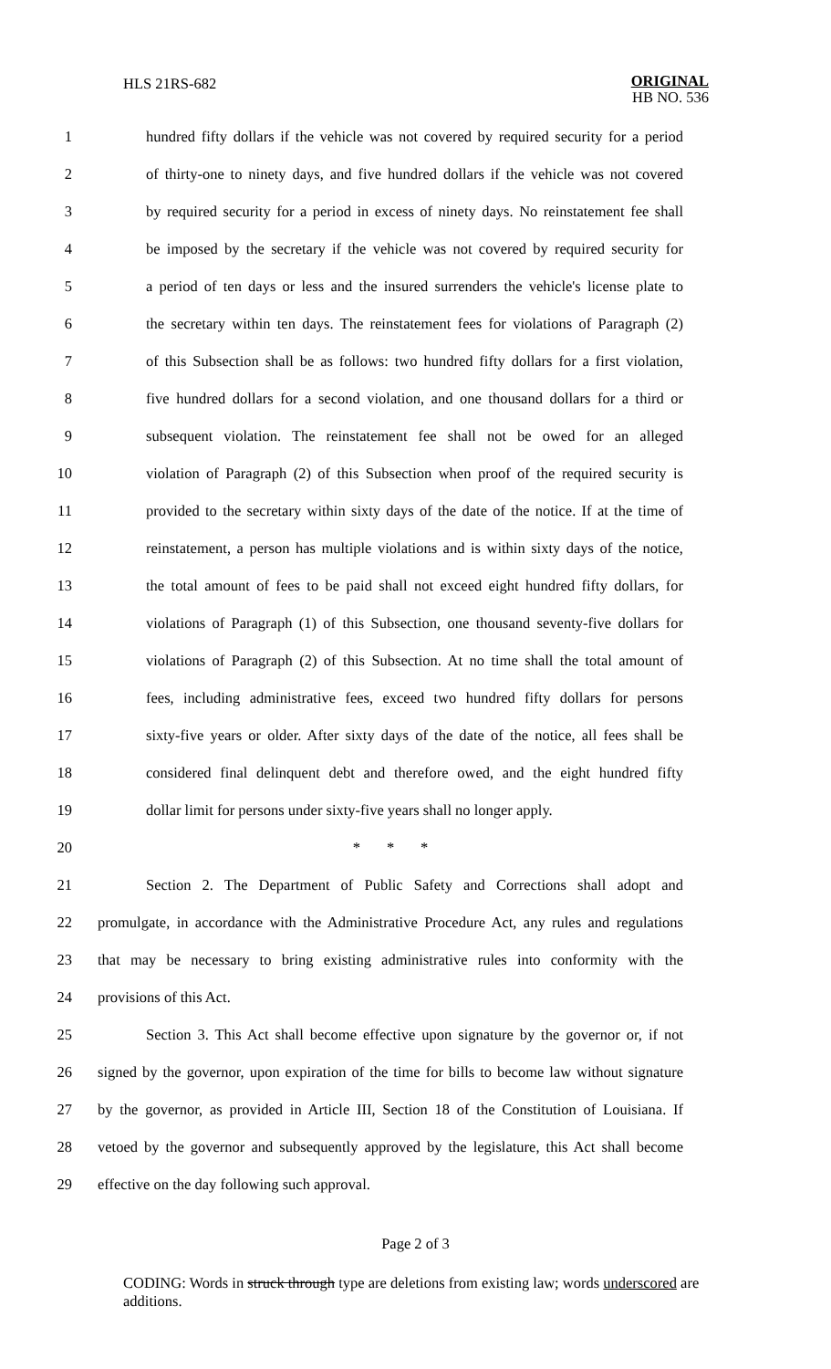HLS 21RS-682
ORIGINAL
HB NO. 536
1 hundred fifty dollars if the vehicle was not covered by required security for a period
2 of thirty-one to ninety days, and five hundred dollars if the vehicle was not covered
3 by required security for a period in excess of ninety days. No reinstatement fee shall
4 be imposed by the secretary if the vehicle was not covered by required security for
5 a period of ten days or less and the insured surrenders the vehicle's license plate to
6 the secretary within ten days. The reinstatement fees for violations of Paragraph (2)
7 of this Subsection shall be as follows: two hundred fifty dollars for a first violation,
8 five hundred dollars for a second violation, and one thousand dollars for a third or
9 subsequent violation. The reinstatement fee shall not be owed for an alleged
10 violation of Paragraph (2) of this Subsection when proof of the required security is
11 provided to the secretary within sixty days of the date of the notice. If at the time of
12 reinstatement, a person has multiple violations and is within sixty days of the notice,
13 the total amount of fees to be paid shall not exceed eight hundred fifty dollars, for
14 violations of Paragraph (1) of this Subsection, one thousand seventy-five dollars for
15 violations of Paragraph (2) of this Subsection. At no time shall the total amount of
16 fees, including administrative fees, exceed two hundred fifty dollars for persons
17 sixty-five years or older. After sixty days of the date of the notice, all fees shall be
18 considered final delinquent debt and therefore owed, and the eight hundred fifty
19 dollar limit for persons under sixty-five years shall no longer apply.
20 * * *
21 Section 2. The Department of Public Safety and Corrections shall adopt and
22 promulgate, in accordance with the Administrative Procedure Act, any rules and regulations
23 that may be necessary to bring existing administrative rules into conformity with the
24 provisions of this Act.
25 Section 3. This Act shall become effective upon signature by the governor or, if not
26 signed by the governor, upon expiration of the time for bills to become law without signature
27 by the governor, as provided in Article III, Section 18 of the Constitution of Louisiana. If
28 vetoed by the governor and subsequently approved by the legislature, this Act shall become
29 effective on the day following such approval.
Page 2 of 3
CODING: Words in struck through type are deletions from existing law; words underscored are additions.